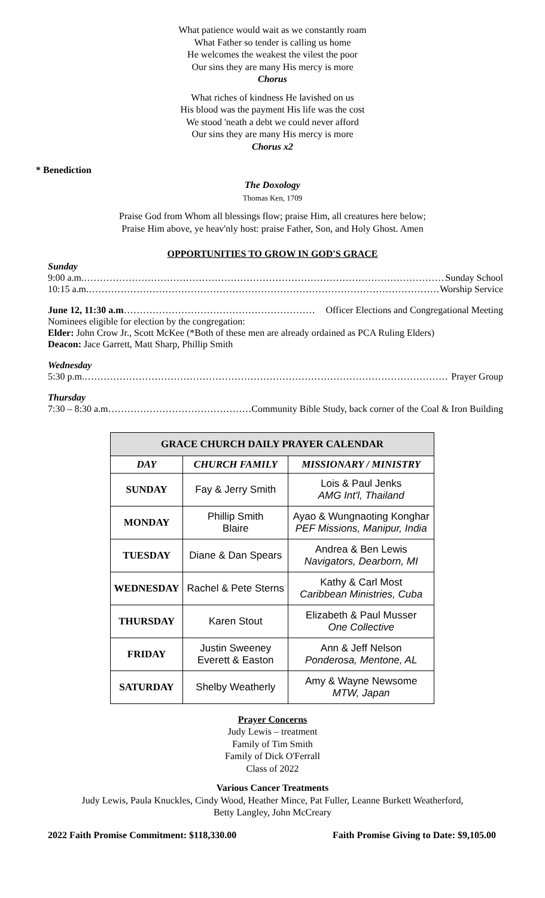What patience would wait as we constantly roam
What Father so tender is calling us home
He welcomes the weakest the vilest the poor
Our sins they are many His mercy is more
Chorus
What riches of kindness He lavished on us
His blood was the payment His life was the cost
We stood 'neath a debt we could never afford
Our sins they are many His mercy is more
Chorus x2
* Benediction
The Doxology
Thomas Ken, 1709
Praise God from Whom all blessings flow; praise Him, all creatures here below;
Praise Him above, ye heav'nly host: praise Father, Son, and Holy Ghost. Amen
OPPORTUNITIES TO GROW IN GOD'S GRACE
Sunday
9:00 a.m. …………………………………………………………………………………………………… Sunday School
10:15 a.m. …………………………………………………………………………………………………… Worship Service
June 12, 11:30 a.m …………………………………………………… Officer Elections and Congregational Meeting
Nominees eligible for election by the congregation:
Elder: John Crow Jr., Scott McKee (*Both of these men are already ordained as PCA Ruling Elders)
Deacon: Jace Garrett, Matt Sharp, Phillip Smith
Wednesday
5:30 p.m. …………………………………………………………………………………………………… Prayer Group
Thursday
7:30 – 8:30 a.m ……………………………………………… Community Bible Study, back corner of the Coal & Iron Building
| GRACE CHURCH DAILY PRAYER CALENDAR | | |
| --- | --- | --- |
| DAY | CHURCH FAMILY | MISSIONARY / MINISTRY |
| SUNDAY | Fay & Jerry Smith | Lois & Paul Jenks AMG Int'l, Thailand |
| MONDAY | Phillip Smith Blaire | Ayao & Wungnaoting Konghar PEF Missions, Manipur, India |
| TUESDAY | Diane & Dan Spears | Andrea & Ben Lewis Navigators, Dearborn, MI |
| WEDNESDAY | Rachel & Pete Sterns | Kathy & Carl Most Caribbean Ministries, Cuba |
| THURSDAY | Karen Stout | Elizabeth & Paul Musser One Collective |
| FRIDAY | Justin Sweeney Everett & Easton | Ann & Jeff Nelson Ponderosa, Mentone, AL |
| SATURDAY | Shelby Weatherly | Amy & Wayne Newsome MTW, Japan |
Prayer Concerns
Judy Lewis – treatment
Family of Tim Smith
Family of Dick O'Ferrall
Class of 2022
Various Cancer Treatments
Judy Lewis, Paula Knuckles, Cindy Wood, Heather Mince, Pat Fuller, Leanne Burkett Weatherford,
Betty Langley, John McCreary
2022 Faith Promise Commitment: $118,330.00 Faith Promise Giving to Date: $9,105.00